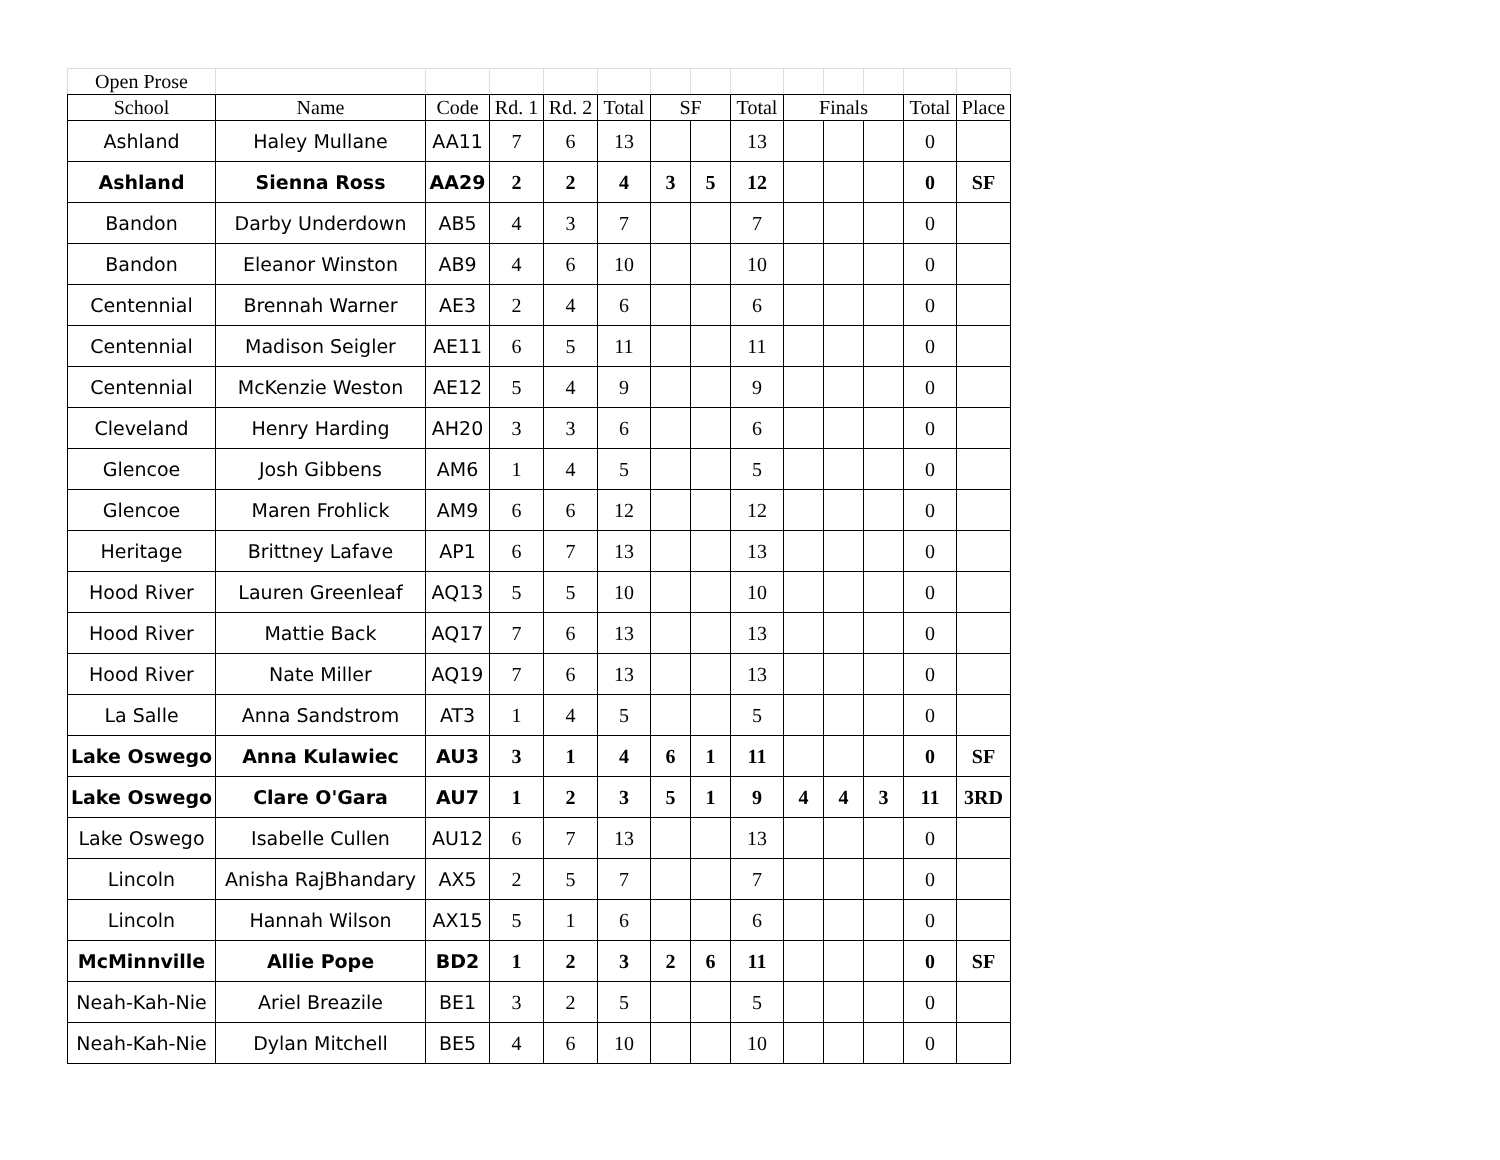| Open Prose | | | | | | | | | | | | | |
| School | Name | Code | Rd. 1 | Rd. 2 | Total | SF | | Total | Finals | | | Total | Place |
| Ashland | Haley Mullane | AA11 | 7 | 6 | 13 | | | 13 | | | | 0 | |
| Ashland | Sienna Ross | AA29 | 2 | 2 | 4 | 3 | 5 | 12 | | | | 0 | SF |
| Bandon | Darby Underdown | AB5 | 4 | 3 | 7 | | | 7 | | | | 0 | |
| Bandon | Eleanor Winston | AB9 | 4 | 6 | 10 | | | 10 | | | | 0 | |
| Centennial | Brennah Warner | AE3 | 2 | 4 | 6 | | | 6 | | | | 0 | |
| Centennial | Madison Seigler | AE11 | 6 | 5 | 11 | | | 11 | | | | 0 | |
| Centennial | McKenzie Weston | AE12 | 5 | 4 | 9 | | | 9 | | | | 0 | |
| Cleveland | Henry Harding | AH20 | 3 | 3 | 6 | | | 6 | | | | 0 | |
| Glencoe | Josh Gibbens | AM6 | 1 | 4 | 5 | | | 5 | | | | 0 | |
| Glencoe | Maren Frohlick | AM9 | 6 | 6 | 12 | | | 12 | | | | 0 | |
| Heritage | Brittney Lafave | AP1 | 6 | 7 | 13 | | | 13 | | | | 0 | |
| Hood River | Lauren Greenleaf | AQ13 | 5 | 5 | 10 | | | 10 | | | | 0 | |
| Hood River | Mattie Back | AQ17 | 7 | 6 | 13 | | | 13 | | | | 0 | |
| Hood River | Nate Miller | AQ19 | 7 | 6 | 13 | | | 13 | | | | 0 | |
| La Salle | Anna Sandstrom | AT3 | 1 | 4 | 5 | | | 5 | | | | 0 | |
| Lake Oswego | Anna Kulawiec | AU3 | 3 | 1 | 4 | 6 | 1 | 11 | | | | 0 | SF |
| Lake Oswego | Clare O'Gara | AU7 | 1 | 2 | 3 | 5 | 1 | 9 | 4 | 4 | 3 | 11 | 3RD |
| Lake Oswego | Isabelle Cullen | AU12 | 6 | 7 | 13 | | | 13 | | | | 0 | |
| Lincoln | Anisha RajBhandary | AX5 | 2 | 5 | 7 | | | 7 | | | | 0 | |
| Lincoln | Hannah Wilson | AX15 | 5 | 1 | 6 | | | 6 | | | | 0 | |
| McMinnville | Allie Pope | BD2 | 1 | 2 | 3 | 2 | 6 | 11 | | | | 0 | SF |
| Neah-Kah-Nie | Ariel Breazile | BE1 | 3 | 2 | 5 | | | 5 | | | | 0 | |
| Neah-Kah-Nie | Dylan Mitchell | BE5 | 4 | 6 | 10 | | | 10 | | | | 0 | |